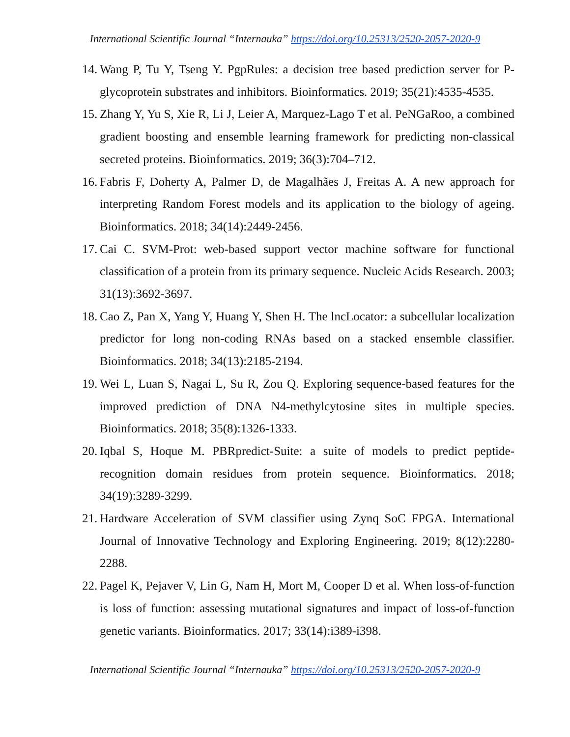International Scientific Journal “Internauka” https://doi.org/10.25313/2520-2057-2020-9
14. Wang P, Tu Y, Tseng Y. PgpRules: a decision tree based prediction server for P-glycoprotein substrates and inhibitors. Bioinformatics. 2019; 35(21):4535-4535.
15. Zhang Y, Yu S, Xie R, Li J, Leier A, Marquez-Lago T et al. PeNGaRoo, a combined gradient boosting and ensemble learning framework for predicting non-classical secreted proteins. Bioinformatics. 2019; 36(3):704–712.
16. Fabris F, Doherty A, Palmer D, de Magalhães J, Freitas A. A new approach for interpreting Random Forest models and its application to the biology of ageing. Bioinformatics. 2018; 34(14):2449-2456.
17. Cai C. SVM-Prot: web-based support vector machine software for functional classification of a protein from its primary sequence. Nucleic Acids Research. 2003; 31(13):3692-3697.
18. Cao Z, Pan X, Yang Y, Huang Y, Shen H. The lncLocator: a subcellular localization predictor for long non-coding RNAs based on a stacked ensemble classifier. Bioinformatics. 2018; 34(13):2185-2194.
19. Wei L, Luan S, Nagai L, Su R, Zou Q. Exploring sequence-based features for the improved prediction of DNA N4-methylcytosine sites in multiple species. Bioinformatics. 2018; 35(8):1326-1333.
20. Iqbal S, Hoque M. PBRpredict-Suite: a suite of models to predict peptide-recognition domain residues from protein sequence. Bioinformatics. 2018; 34(19):3289-3299.
21. Hardware Acceleration of SVM classifier using Zynq SoC FPGA. International Journal of Innovative Technology and Exploring Engineering. 2019; 8(12):2280-2288.
22. Pagel K, Pejaver V, Lin G, Nam H, Mort M, Cooper D et al. When loss-of-function is loss of function: assessing mutational signatures and impact of loss-of-function genetic variants. Bioinformatics. 2017; 33(14):i389-i398.
International Scientific Journal “Internauka” https://doi.org/10.25313/2520-2057-2020-9